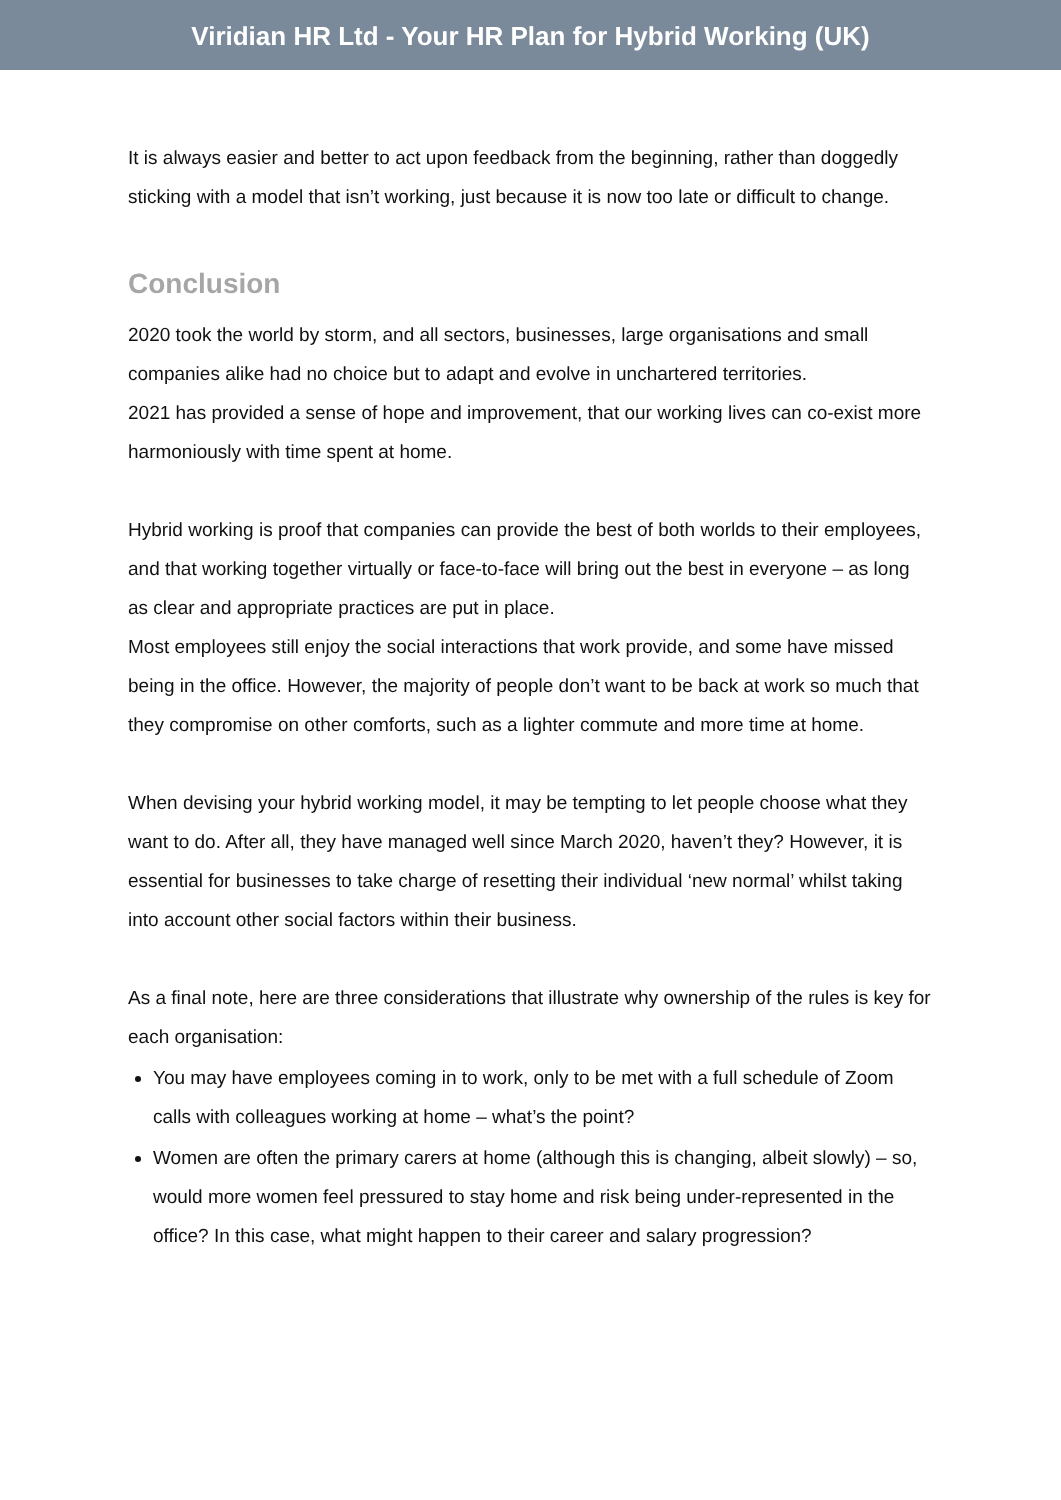Viridian HR Ltd - Your HR Plan for Hybrid Working (UK)
It is always easier and better to act upon feedback from the beginning, rather than doggedly sticking with a model that isn’t working, just because it is now too late or difficult to change.
Conclusion
2020 took the world by storm, and all sectors, businesses, large organisations and small companies alike had no choice but to adapt and evolve in unchartered territories.
2021 has provided a sense of hope and improvement, that our working lives can co-exist more harmoniously with time spent at home.
Hybrid working is proof that companies can provide the best of both worlds to their employees, and that working together virtually or face-to-face will bring out the best in everyone – as long as clear and appropriate practices are put in place.
Most employees still enjoy the social interactions that work provide, and some have missed being in the office. However, the majority of people don’t want to be back at work so much that they compromise on other comforts, such as a lighter commute and more time at home.
When devising your hybrid working model, it may be tempting to let people choose what they want to do. After all, they have managed well since March 2020, haven’t they? However, it is essential for businesses to take charge of resetting their individual ‘new normal’ whilst taking into account other social factors within their business.
As a final note, here are three considerations that illustrate why ownership of the rules is key for each organisation:
You may have employees coming in to work, only to be met with a full schedule of Zoom calls with colleagues working at home – what’s the point?
Women are often the primary carers at home (although this is changing, albeit slowly) – so, would more women feel pressured to stay home and risk being under-represented in the office? In this case, what might happen to their career and salary progression?